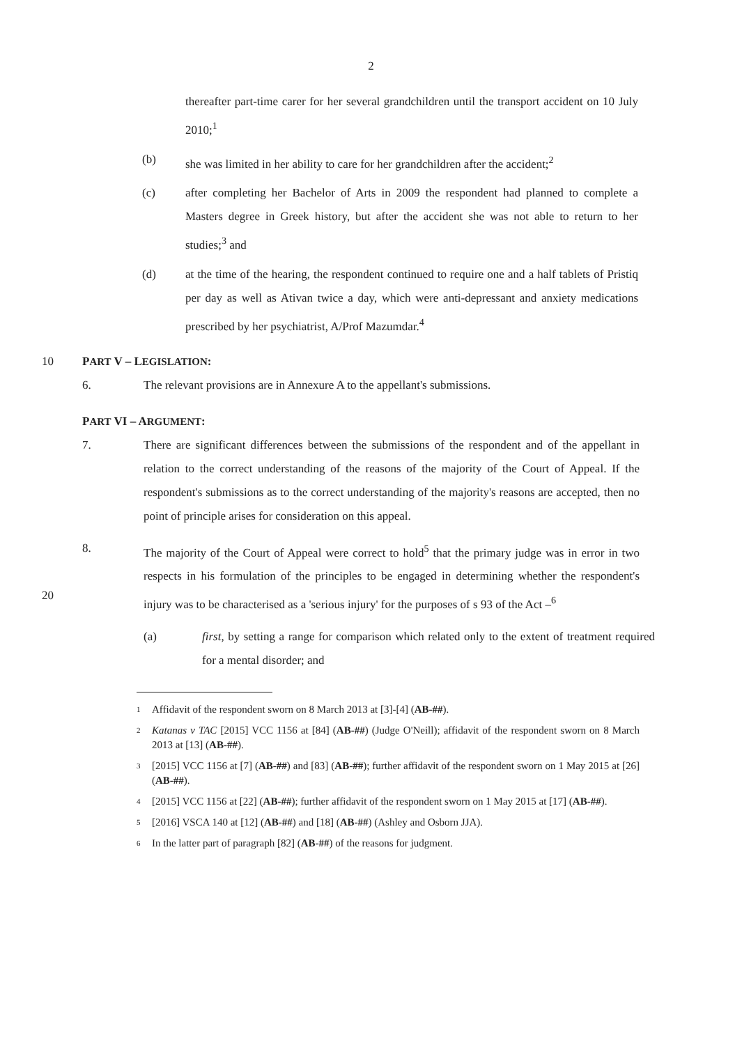2
thereafter part-time carer for her several grandchildren until the transport accident on 10 July 2010;<sup>1</sup>
(b) she was limited in her ability to care for her grandchildren after the accident;<sup>2</sup>
(c) after completing her Bachelor of Arts in 2009 the respondent had planned to complete a Masters degree in Greek history, but after the accident she was not able to return to her studies;<sup>3</sup> and
(d) at the time of the hearing, the respondent continued to require one and a half tablets of Pristiq per day as well as Ativan twice a day, which were anti-depressant and anxiety medications prescribed by her psychiatrist, A/Prof Mazumdar.<sup>4</sup>
10 PART V – LEGISLATION:
6. The relevant provisions are in Annexure A to the appellant's submissions.
PART VI – ARGUMENT:
7. There are significant differences between the submissions of the respondent and of the appellant in relation to the correct understanding of the reasons of the majority of the Court of Appeal. If the respondent's submissions as to the correct understanding of the majority's reasons are accepted, then no point of principle arises for consideration on this appeal.
20 8. The majority of the Court of Appeal were correct to hold<sup>5</sup> that the primary judge was in error in two respects in his formulation of the principles to be engaged in determining whether the respondent's injury was to be characterised as a 'serious injury' for the purposes of s 93 of the Act –<sup>6</sup>
(a) first, by setting a range for comparison which related only to the extent of treatment required for a mental disorder; and
<sup>1</sup>
Affidavit of the respondent sworn on 8 March 2013 at [3]-[4] (AB-##).
<sup>2</sup>
Katanas v TAC [2015] VCC 1156 at [84] (AB-##) (Judge O'Neill); affidavit of the respondent sworn on 8 March 2013 at [13] (AB-##).
<sup>3</sup>
[2015] VCC 1156 at [7] (AB-##) and [83] (AB-##); further affidavit of the respondent sworn on 1 May 2015 at [26] (AB-##).
<sup>4</sup>
[2015] VCC 1156 at [22] (AB-##); further affidavit of the respondent sworn on 1 May 2015 at [17] (AB-##).
<sup>5</sup>
[2016] VSCA 140 at [12] (AB-##) and [18] (AB-##) (Ashley and Osborn JJA).
<sup>6</sup>
In the latter part of paragraph [82] (AB-##) of the reasons for judgment.